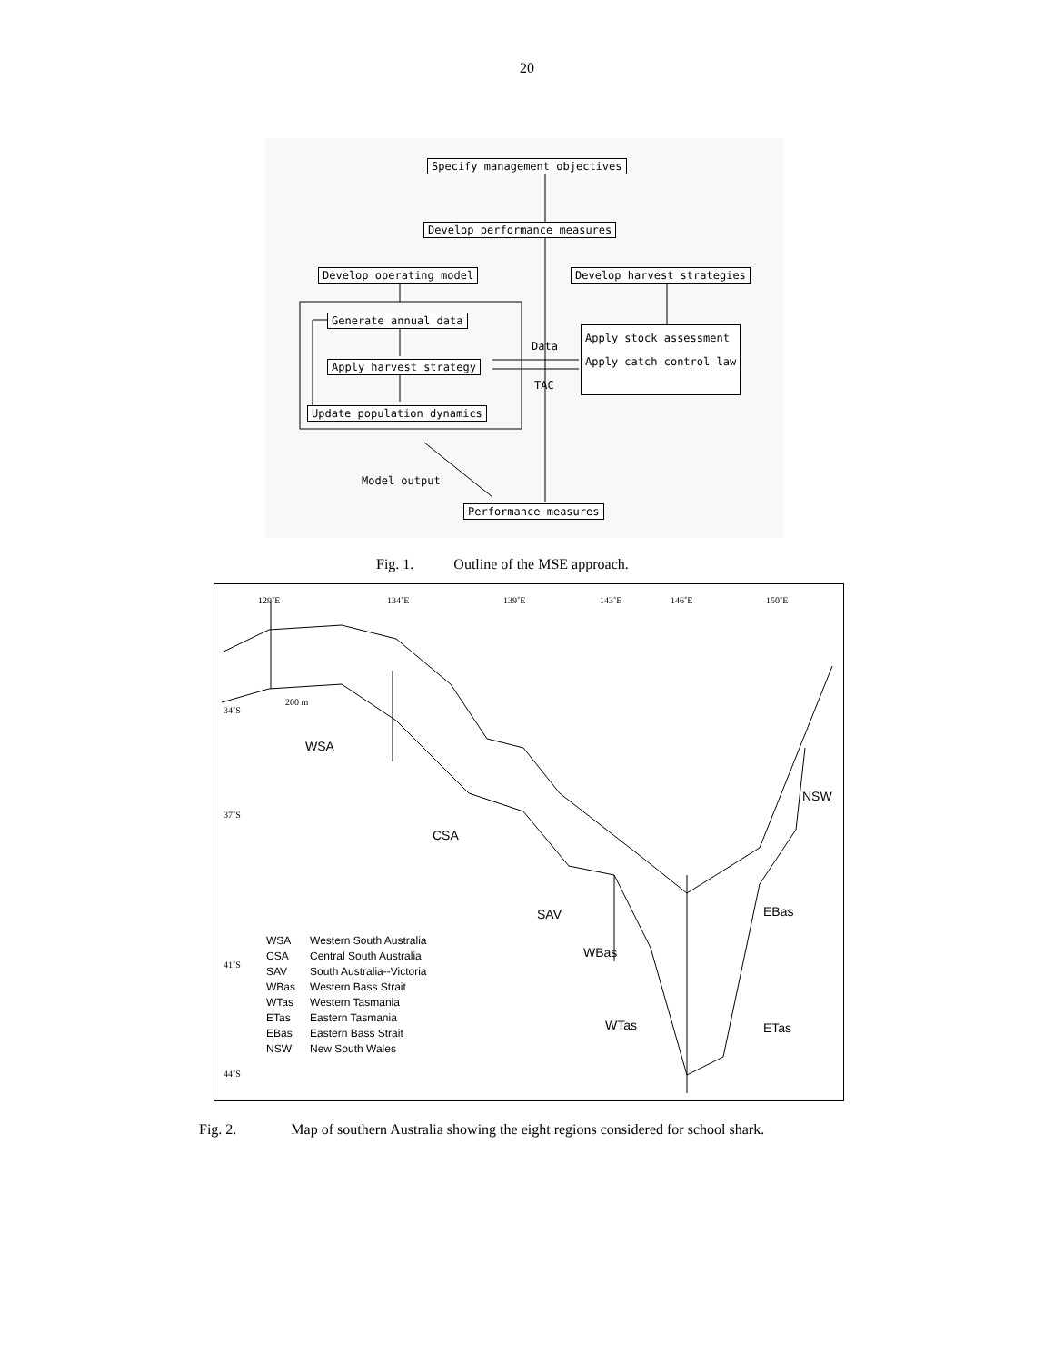20
Specify management objectives
Develop performance measures
Develop operating model Develop harvest strategies
Generate annual data
Apply harvest strategy
Update population dynamics
Apply stock assessment
Apply catch control law
Data
TAC
Model output
Performance measures
Fig. 1. Outline of the MSE approach.
129˚E 134˚E 139˚E 143˚E 146˚E 150˚E
34˚S
37˚S
41˚S
44˚S
200 m
WSA
CSA
SAV
WBas
WTas ETas
EBas
NSW
| WSA | Western South Australia |
| CSA | Central South Australia |
| SAV | South Australia--Victoria |
| WBas | Western Bass Strait |
| WTas | Western Tasmania |
| ETas | Eastern Tasmania |
| EBas | Eastern Bass Strait |
| NSW | New South Wales |
Fig. 2. Map of southern Australia showing the eight regions considered for school shark.